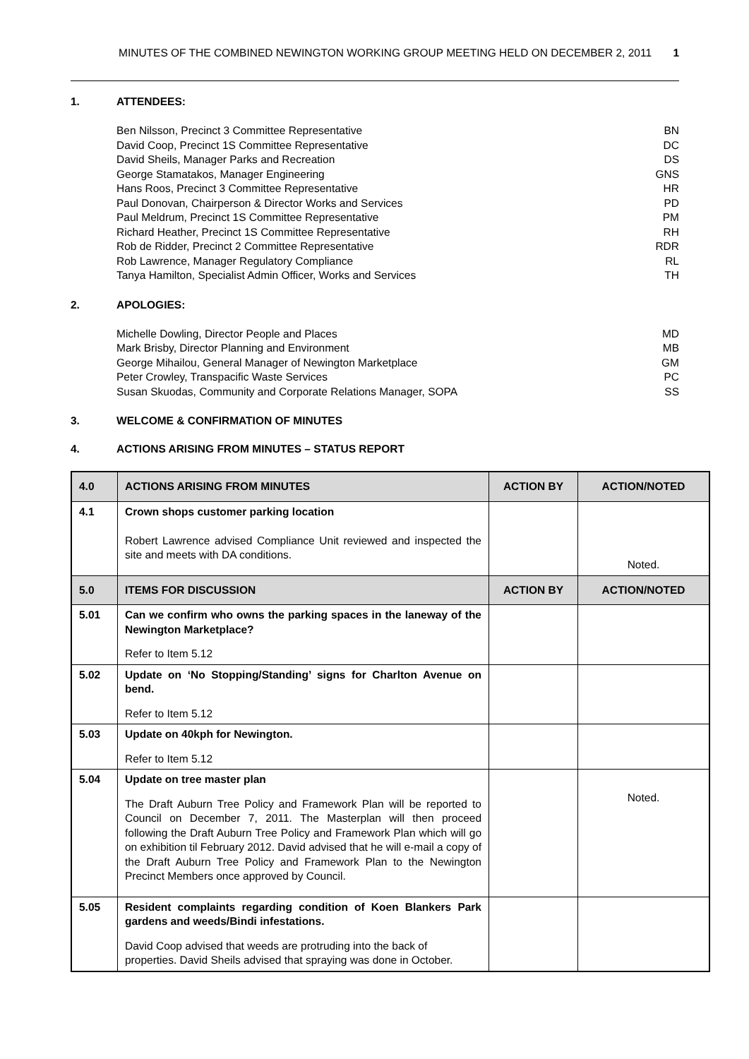MINUTES OF THE COMBINED NEWINGTON WORKING GROUP MEETING HELD ON DECEMBER 2, 2011 1
1. ATTENDEES:
Ben Nilsson, Precinct 3 Committee Representative BN
David Coop, Precinct 1S Committee Representative DC
David Sheils, Manager Parks and Recreation DS
George Stamatakos, Manager Engineering GNS
Hans Roos, Precinct 3 Committee Representative HR
Paul Donovan, Chairperson & Director Works and Services PD
Paul Meldrum, Precinct 1S Committee Representative PM
Richard Heather, Precinct 1S Committee Representative RH
Rob de Ridder, Precinct 2 Committee Representative RDR
Rob Lawrence, Manager Regulatory Compliance RL
Tanya Hamilton, Specialist Admin Officer, Works and Services TH
2. APOLOGIES:
Michelle Dowling, Director People and Places MD
Mark Brisby, Director Planning and Environment MB
George Mihailou, General Manager of Newington Marketplace GM
Peter Crowley, Transpacific Waste Services PC
Susan Skuodas, Community and Corporate Relations Manager, SOPA SS
3. WELCOME & CONFIRMATION OF MINUTES
4. ACTIONS ARISING FROM MINUTES – STATUS REPORT
| 4.0 | ACTIONS ARISING FROM MINUTES | ACTION BY | ACTION/NOTED |
| --- | --- | --- | --- |
| 4.1 | Crown shops customer parking location Robert Lawrence advised Compliance Unit reviewed and inspected the site and meets with DA conditions. | | Noted. |
| 5.0 | ITEMS FOR DISCUSSION | ACTION BY | ACTION/NOTED |
| 5.01 | Can we confirm who owns the parking spaces in the laneway of the Newington Marketplace? Refer to Item 5.12 | | |
| 5.02 | Update on ‘No Stopping/Standing’ signs for Charlton Avenue on bend. Refer to Item 5.12 | | |
| 5.03 | Update on 40kph for Newington. Refer to Item 5.12 | | |
| 5.04 | Update on tree master plan The Draft Auburn Tree Policy and Framework Plan will be reported to Council on December 7, 2011. The Masterplan will then proceed following the Draft Auburn Tree Policy and Framework Plan which will go on exhibition til February 2012. David advised that he will e-mail a copy of the Draft Auburn Tree Policy and Framework Plan to the Newington Precinct Members once approved by Council. | | Noted. |
| 5.05 | Resident complaints regarding condition of Koen Blankers Park gardens and weeds/Bindi infestations. David Coop advised that weeds are protruding into the back of properties. David Sheils advised that spraying was done in October. | | |